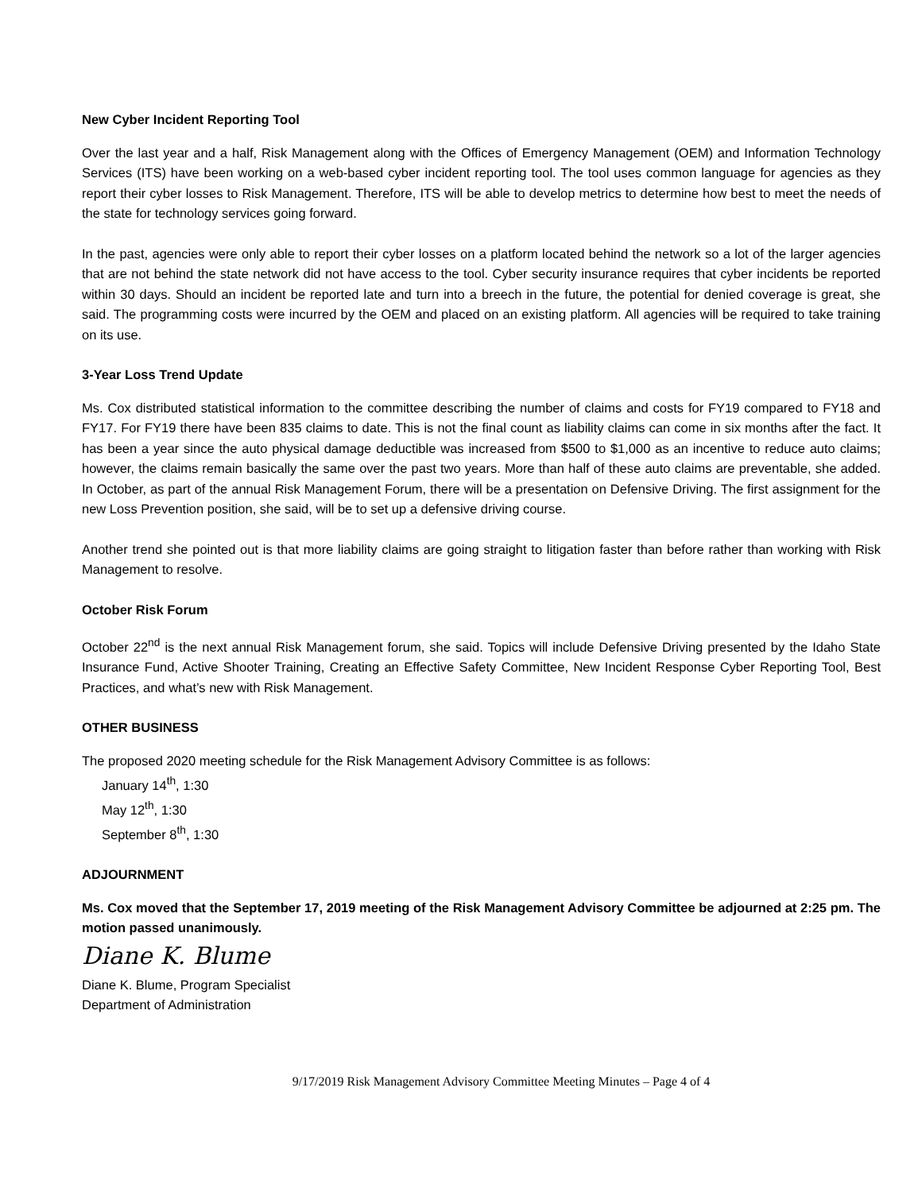New Cyber Incident Reporting Tool
Over the last year and a half, Risk Management along with the Offices of Emergency Management (OEM) and Information Technology Services (ITS) have been working on a web-based cyber incident reporting tool. The tool uses common language for agencies as they report their cyber losses to Risk Management. Therefore, ITS will be able to develop metrics to determine how best to meet the needs of the state for technology services going forward.
In the past, agencies were only able to report their cyber losses on a platform located behind the network so a lot of the larger agencies that are not behind the state network did not have access to the tool. Cyber security insurance requires that cyber incidents be reported within 30 days. Should an incident be reported late and turn into a breech in the future, the potential for denied coverage is great, she said. The programming costs were incurred by the OEM and placed on an existing platform. All agencies will be required to take training on its use.
3-Year Loss Trend Update
Ms. Cox distributed statistical information to the committee describing the number of claims and costs for FY19 compared to FY18 and FY17. For FY19 there have been 835 claims to date. This is not the final count as liability claims can come in six months after the fact. It has been a year since the auto physical damage deductible was increased from $500 to $1,000 as an incentive to reduce auto claims; however, the claims remain basically the same over the past two years. More than half of these auto claims are preventable, she added. In October, as part of the annual Risk Management Forum, there will be a presentation on Defensive Driving. The first assignment for the new Loss Prevention position, she said, will be to set up a defensive driving course.
Another trend she pointed out is that more liability claims are going straight to litigation faster than before rather than working with Risk Management to resolve.
October Risk Forum
October 22<sup>nd</sup> is the next annual Risk Management forum, she said. Topics will include Defensive Driving presented by the Idaho State Insurance Fund, Active Shooter Training, Creating an Effective Safety Committee, New Incident Response Cyber Reporting Tool, Best Practices, and what’s new with Risk Management.
OTHER BUSINESS
The proposed 2020 meeting schedule for the Risk Management Advisory Committee is as follows:
January 14<sup>th</sup>, 1:30
May 12<sup>th</sup>, 1:30
September 8<sup>th</sup>, 1:30
ADJOURNMENT
Ms. Cox moved that the September 17, 2019 meeting of the Risk Management Advisory Committee be adjourned at 2:25 pm. The motion passed unanimously.
Diane K. Blume
Diane K. Blume, Program Specialist
Department of Administration
9/17/2019 Risk Management Advisory Committee Meeting Minutes – Page 4 of 4